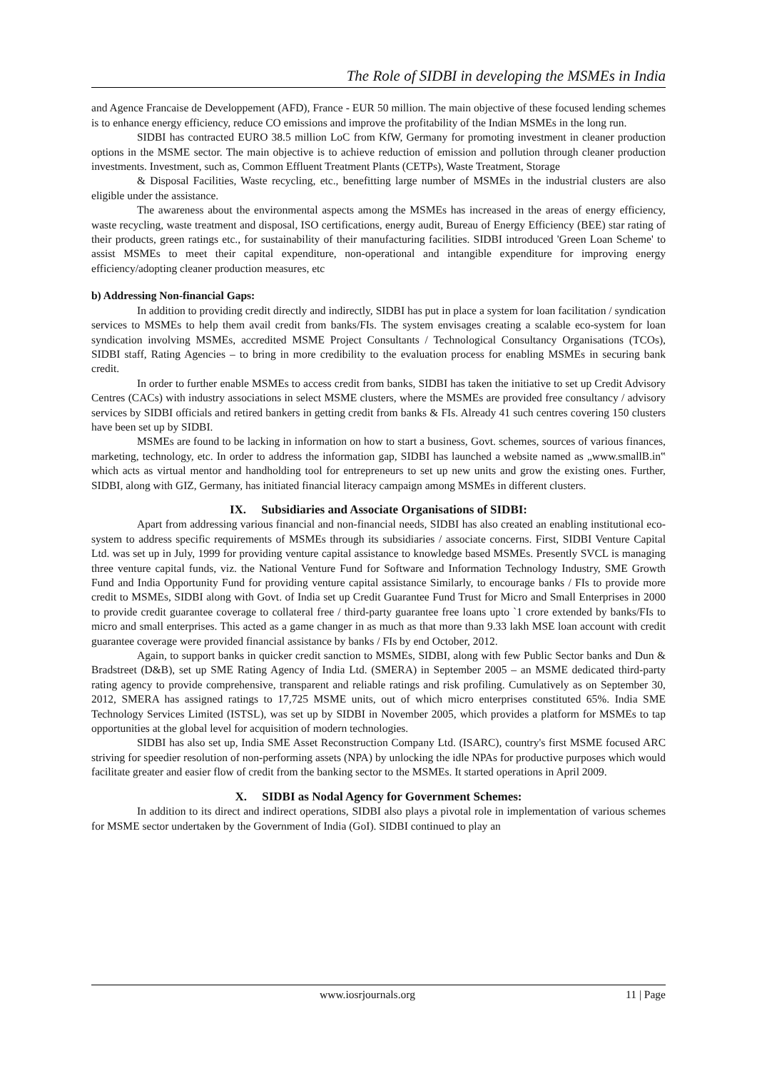The Role of SIDBI in developing the MSMEs in India
and Agence Francaise de Developpement (AFD), France - EUR 50 million. The main objective of these focused lending schemes is to enhance energy efficiency, reduce CO emissions and improve the profitability of the Indian MSMEs in the long run.
SIDBI has contracted EURO 38.5 million LoC from KfW, Germany for promoting investment in cleaner production options in the MSME sector. The main objective is to achieve reduction of emission and pollution through cleaner production investments. Investment, such as, Common Effluent Treatment Plants (CETPs), Waste Treatment, Storage
& Disposal Facilities, Waste recycling, etc., benefitting large number of MSMEs in the industrial clusters are also eligible under the assistance.
The awareness about the environmental aspects among the MSMEs has increased in the areas of energy efficiency, waste recycling, waste treatment and disposal, ISO certifications, energy audit, Bureau of Energy Efficiency (BEE) star rating of their products, green ratings etc., for sustainability of their manufacturing facilities. SIDBI introduced 'Green Loan Scheme' to assist MSMEs to meet their capital expenditure, non-operational and intangible expenditure for improving energy efficiency/adopting cleaner production measures, etc
b) Addressing Non-financial Gaps:
In addition to providing credit directly and indirectly, SIDBI has put in place a system for loan facilitation / syndication services to MSMEs to help them avail credit from banks/FIs. The system envisages creating a scalable eco-system for loan syndication involving MSMEs, accredited MSME Project Consultants / Technological Consultancy Organisations (TCOs), SIDBI staff, Rating Agencies – to bring in more credibility to the evaluation process for enabling MSMEs in securing bank credit.
In order to further enable MSMEs to access credit from banks, SIDBI has taken the initiative to set up Credit Advisory Centres (CACs) with industry associations in select MSME clusters, where the MSMEs are provided free consultancy / advisory services by SIDBI officials and retired bankers in getting credit from banks & FIs. Already 41 such centres covering 150 clusters have been set up by SIDBI.
MSMEs are found to be lacking in information on how to start a business, Govt. schemes, sources of various finances, marketing, technology, etc. In order to address the information gap, SIDBI has launched a website named as „www.smallB.in‟ which acts as virtual mentor and handholding tool for entrepreneurs to set up new units and grow the existing ones. Further, SIDBI, along with GIZ, Germany, has initiated financial literacy campaign among MSMEs in different clusters.
IX. Subsidiaries and Associate Organisations of SIDBI:
Apart from addressing various financial and non-financial needs, SIDBI has also created an enabling institutional eco-system to address specific requirements of MSMEs through its subsidiaries / associate concerns. First, SIDBI Venture Capital Ltd. was set up in July, 1999 for providing venture capital assistance to knowledge based MSMEs. Presently SVCL is managing three venture capital funds, viz. the National Venture Fund for Software and Information Technology Industry, SME Growth Fund and India Opportunity Fund for providing venture capital assistance Similarly, to encourage banks / FIs to provide more credit to MSMEs, SIDBI along with Govt. of India set up Credit Guarantee Fund Trust for Micro and Small Enterprises in 2000 to provide credit guarantee coverage to collateral free / third-party guarantee free loans upto `1 crore extended by banks/FIs to micro and small enterprises. This acted as a game changer in as much as that more than 9.33 lakh MSE loan account with credit guarantee coverage were provided financial assistance by banks / FIs by end October, 2012.
Again, to support banks in quicker credit sanction to MSMEs, SIDBI, along with few Public Sector banks and Dun & Bradstreet (D&B), set up SME Rating Agency of India Ltd. (SMERA) in September 2005 – an MSME dedicated third-party rating agency to provide comprehensive, transparent and reliable ratings and risk profiling. Cumulatively as on September 30, 2012, SMERA has assigned ratings to 17,725 MSME units, out of which micro enterprises constituted 65%. India SME Technology Services Limited (ISTSL), was set up by SIDBI in November 2005, which provides a platform for MSMEs to tap opportunities at the global level for acquisition of modern technologies.
SIDBI has also set up, India SME Asset Reconstruction Company Ltd. (ISARC), country's first MSME focused ARC striving for speedier resolution of non-performing assets (NPA) by unlocking the idle NPAs for productive purposes which would facilitate greater and easier flow of credit from the banking sector to the MSMEs. It started operations in April 2009.
X. SIDBI as Nodal Agency for Government Schemes:
In addition to its direct and indirect operations, SIDBI also plays a pivotal role in implementation of various schemes for MSME sector undertaken by the Government of India (GoI). SIDBI continued to play an
www.iosrjournals.org 11 | Page